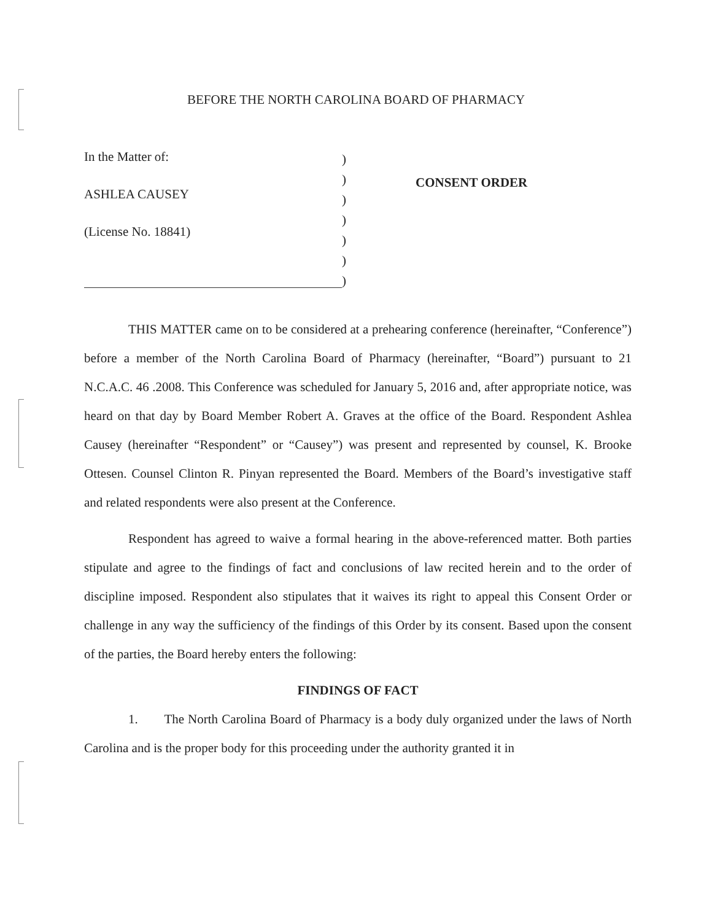BEFORE THE NORTH CAROLINA BOARD OF PHARMACY
In the Matter of:
ASHLEA CAUSEY
(License No. 18841)
)
)
)
)
)
)
)
CONSENT ORDER
THIS MATTER came on to be considered at a prehearing conference (hereinafter, “Conference”) before a member of the North Carolina Board of Pharmacy (hereinafter, “Board”) pursuant to 21 N.C.A.C. 46 .2008. This Conference was scheduled for January 5, 2016 and, after appropriate notice, was heard on that day by Board Member Robert A. Graves at the office of the Board. Respondent Ashlea Causey (hereinafter “Respondent” or “Causey”) was present and represented by counsel, K. Brooke Ottesen. Counsel Clinton R. Pinyan represented the Board. Members of the Board’s investigative staff and related respondents were also present at the Conference.
Respondent has agreed to waive a formal hearing in the above-referenced matter. Both parties stipulate and agree to the findings of fact and conclusions of law recited herein and to the order of discipline imposed. Respondent also stipulates that it waives its right to appeal this Consent Order or challenge in any way the sufficiency of the findings of this Order by its consent. Based upon the consent of the parties, the Board hereby enters the following:
FINDINGS OF FACT
1. The North Carolina Board of Pharmacy is a body duly organized under the laws of North Carolina and is the proper body for this proceeding under the authority granted it in